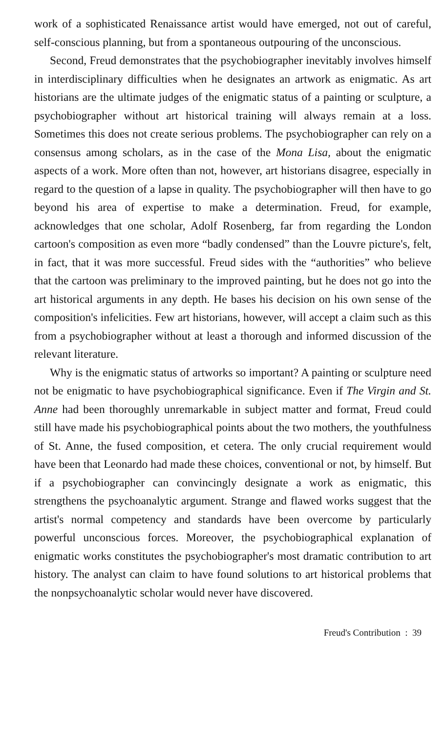work of a sophisticated Renaissance artist would have emerged, not out of careful, self-conscious planning, but from a spontaneous outpouring of the unconscious.
Second, Freud demonstrates that the psychobiographer inevitably involves himself in interdisciplinary difficulties when he designates an artwork as enigmatic. As art historians are the ultimate judges of the enigmatic status of a painting or sculpture, a psychobiographer without art historical training will always remain at a loss. Sometimes this does not create serious problems. The psychobiographer can rely on a consensus among scholars, as in the case of the Mona Lisa, about the enigmatic aspects of a work. More often than not, however, art historians disagree, especially in regard to the question of a lapse in quality. The psychobiographer will then have to go beyond his area of expertise to make a determination. Freud, for example, acknowledges that one scholar, Adolf Rosenberg, far from regarding the London cartoon's composition as even more “badly condensed” than the Louvre picture's, felt, in fact, that it was more successful. Freud sides with the “authorities” who believe that the cartoon was preliminary to the improved painting, but he does not go into the art historical arguments in any depth. He bases his decision on his own sense of the composition's infelicities. Few art historians, however, will accept a claim such as this from a psychobiographer without at least a thorough and informed discussion of the relevant literature.
Why is the enigmatic status of artworks so important? A painting or sculpture need not be enigmatic to have psychobiographical significance. Even if The Virgin and St. Anne had been thoroughly unremarkable in subject matter and format, Freud could still have made his psychobiographical points about the two mothers, the youthfulness of St. Anne, the fused composition, et cetera. The only crucial requirement would have been that Leonardo had made these choices, conventional or not, by himself. But if a psychobiographer can convincingly designate a work as enigmatic, this strengthens the psychoanalytic argument. Strange and flawed works suggest that the artist's normal competency and standards have been overcome by particularly powerful unconscious forces. Moreover, the psychobiographical explanation of enigmatic works constitutes the psychobiographer's most dramatic contribution to art history. The analyst can claim to have found solutions to art historical problems that the nonpsychoanalytic scholar would never have discovered.
Freud's Contribution : 39